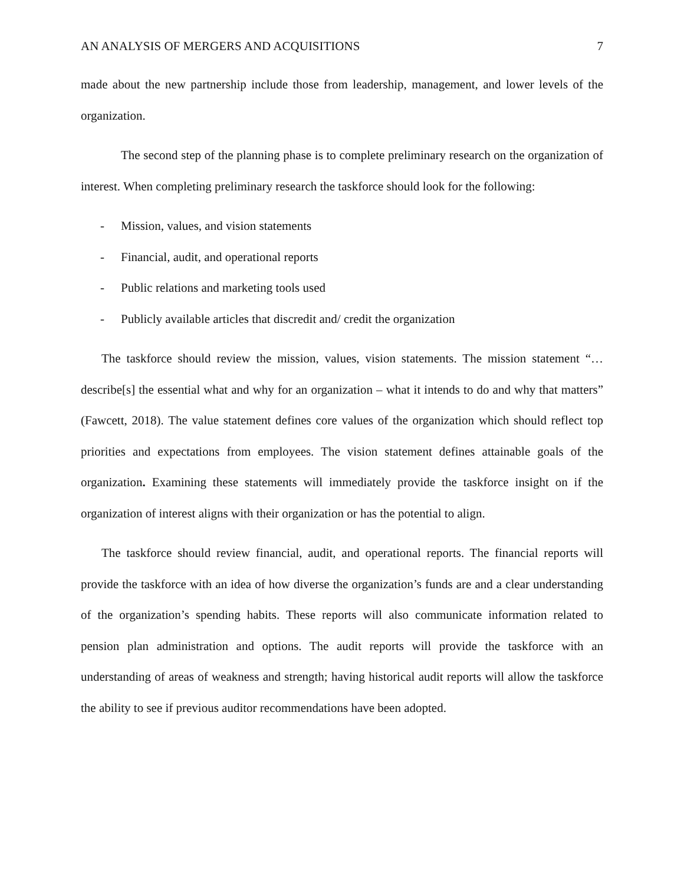AN ANALYSIS OF MERGERS AND ACQUISITIONS 7
made about the new partnership include those from leadership, management, and lower levels of the organization.
The second step of the planning phase is to complete preliminary research on the organization of interest. When completing preliminary research the taskforce should look for the following:
- Mission, values, and vision statements
- Financial, audit, and operational reports
- Public relations and marketing tools used
- Publicly available articles that discredit and/ credit the organization
The taskforce should review the mission, values, vision statements. The mission statement “…describe[s] the essential what and why for an organization – what it intends to do and why that matters” (Fawcett, 2018). The value statement defines core values of the organization which should reflect top priorities and expectations from employees. The vision statement defines attainable goals of the organization. Examining these statements will immediately provide the taskforce insight on if the organization of interest aligns with their organization or has the potential to align.
The taskforce should review financial, audit, and operational reports. The financial reports will provide the taskforce with an idea of how diverse the organization’s funds are and a clear understanding of the organization’s spending habits. These reports will also communicate information related to pension plan administration and options. The audit reports will provide the taskforce with an understanding of areas of weakness and strength; having historical audit reports will allow the taskforce the ability to see if previous auditor recommendations have been adopted.